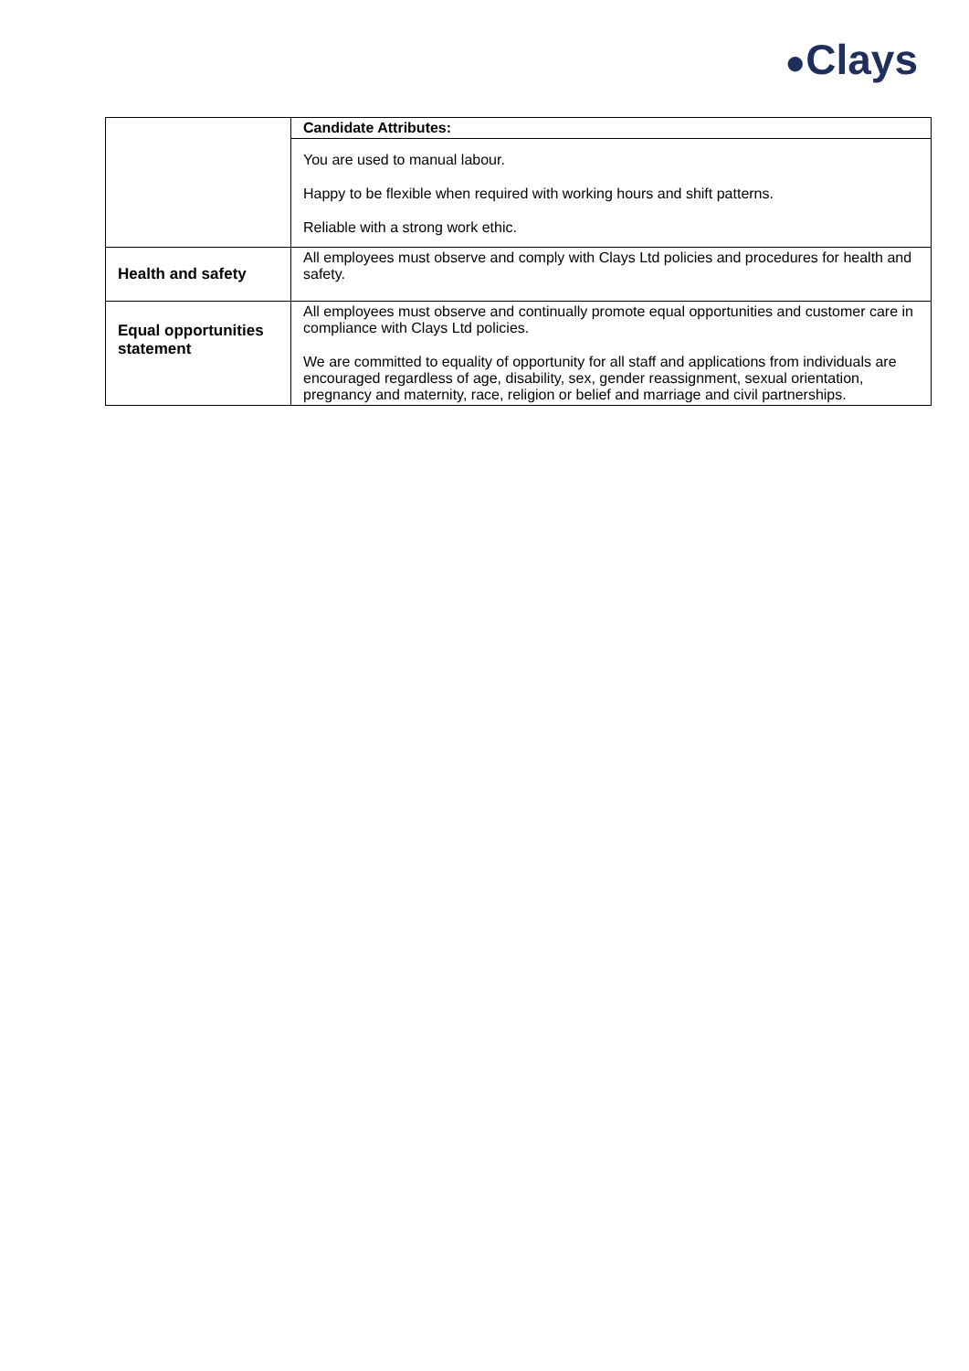●Clays
| | Candidate Attributes: |
| | You are used to manual labour. Happy to be flexible when required with working hours and shift patterns. Reliable with a strong work ethic. |
| Health and safety | All employees must observe and comply with Clays Ltd policies and procedures for health and safety. |
| Equal opportunities statement | All employees must observe and continually promote equal opportunities and customer care in compliance with Clays Ltd policies. We are committed to equality of opportunity for all staff and applications from individuals are encouraged regardless of age, disability, sex, gender reassignment, sexual orientation, pregnancy and maternity, race, religion or belief and marriage and civil partnerships. |